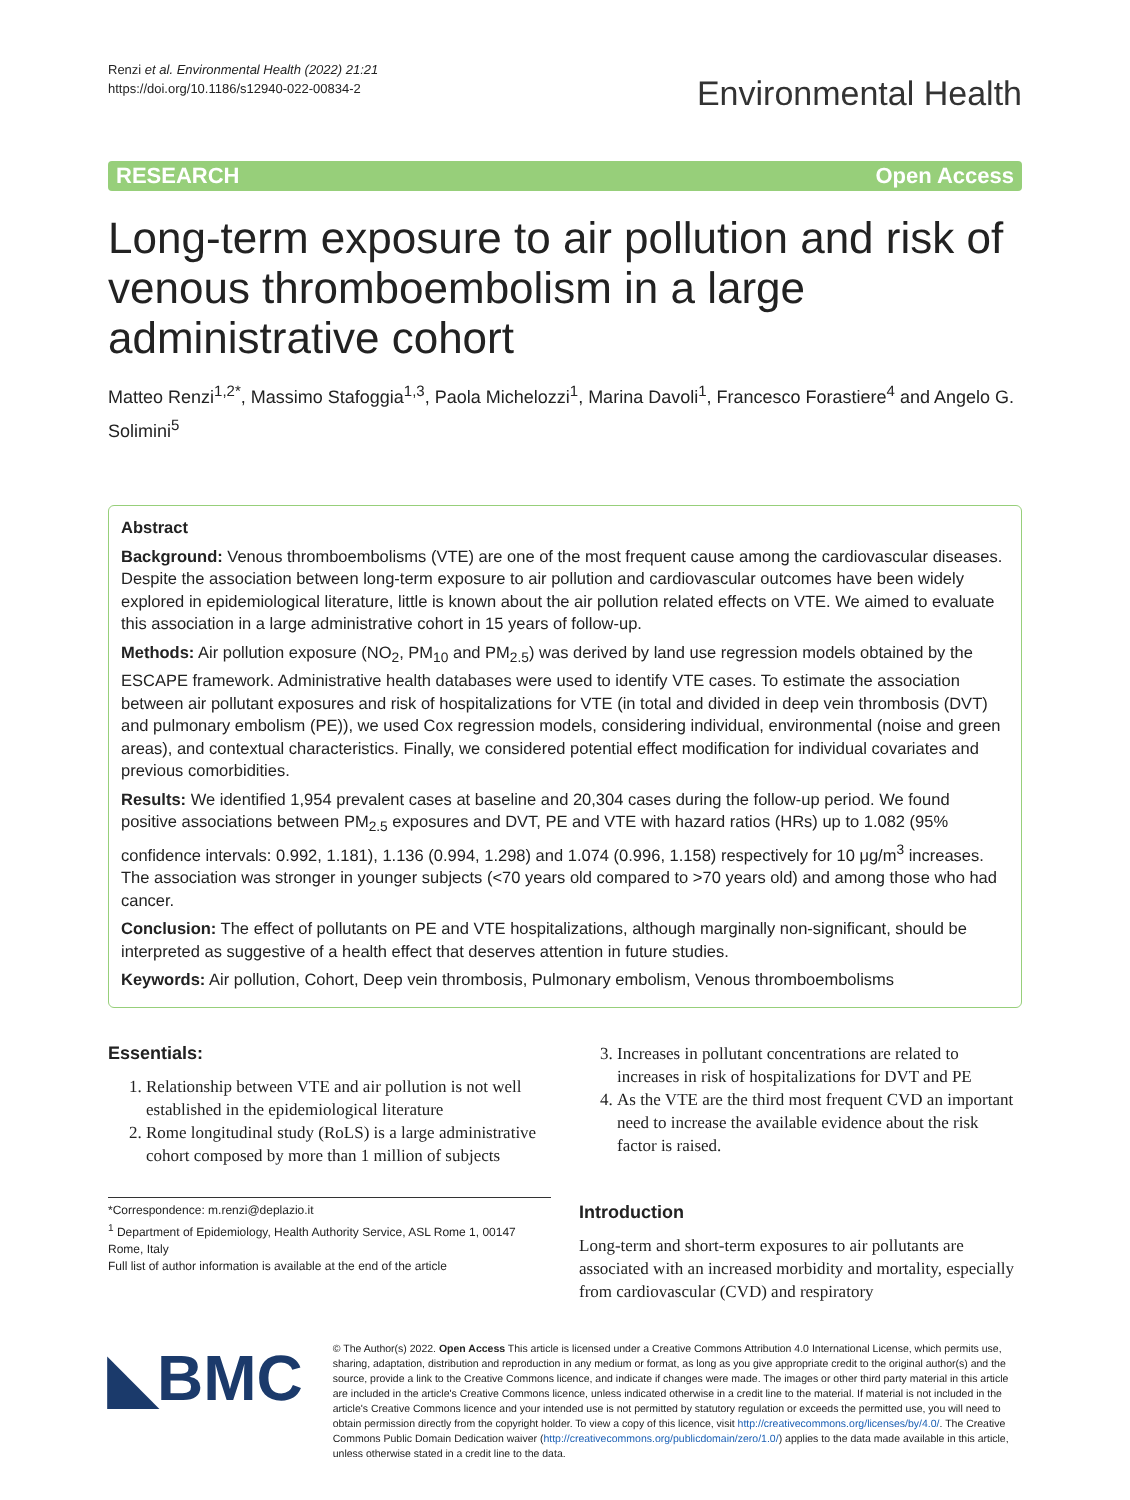Renzi et al. Environmental Health (2022) 21:21
https://doi.org/10.1186/s12940-022-00834-2
Environmental Health
RESEARCH Open Access
Long-term exposure to air pollution and risk of venous thromboembolism in a large administrative cohort
Matteo Renzi<sup>1,2*</sup>, Massimo Stafoggia<sup>1,3</sup>, Paola Michelozzi<sup>1</sup>, Marina Davoli<sup>1</sup>, Francesco Forastiere<sup>4</sup> and Angelo G. Solimini<sup>5</sup>
Abstract
Background: Venous thromboembolisms (VTE) are one of the most frequent cause among the cardiovascular diseases. Despite the association between long-term exposure to air pollution and cardiovascular outcomes have been widely explored in epidemiological literature, little is known about the air pollution related effects on VTE. We aimed to evaluate this association in a large administrative cohort in 15 years of follow-up.
Methods: Air pollution exposure (NO<sub>2</sub>, PM<sub>10</sub> and PM<sub>2.5</sub>) was derived by land use regression models obtained by the ESCAPE framework. Administrative health databases were used to identify VTE cases. To estimate the association between air pollutant exposures and risk of hospitalizations for VTE (in total and divided in deep vein thrombosis (DVT) and pulmonary embolism (PE)), we used Cox regression models, considering individual, environmental (noise and green areas), and contextual characteristics. Finally, we considered potential effect modification for individual covariates and previous comorbidities.
Results: We identified 1,954 prevalent cases at baseline and 20,304 cases during the follow-up period. We found positive associations between PM<sub>2.5</sub> exposures and DVT, PE and VTE with hazard ratios (HRs) up to 1.082 (95% confidence intervals: 0.992, 1.181), 1.136 (0.994, 1.298) and 1.074 (0.996, 1.158) respectively for 10 μg/m<sup>3</sup> increases. The association was stronger in younger subjects (<70 years old compared to >70 years old) and among those who had cancer.
Conclusion: The effect of pollutants on PE and VTE hospitalizations, although marginally non-significant, should be interpreted as suggestive of a health effect that deserves attention in future studies.
Keywords: Air pollution, Cohort, Deep vein thrombosis, Pulmonary embolism, Venous thromboembolisms
Essentials:
1. Relationship between VTE and air pollution is not well established in the epidemiological literature
2. Rome longitudinal study (RoLS) is a large administrative cohort composed by more than 1 million of subjects
*Correspondence: m.renzi@deplazio.it
<sup>1</sup> Department of Epidemiology, Health Authority Service, ASL Rome 1, 00147 Rome, Italy
Full list of author information is available at the end of the article
3. Increases in pollutant concentrations are related to increases in risk of hospitalizations for DVT and PE
4. As the VTE are the third most frequent CVD an important need to increase the available evidence about the risk factor is raised.
Introduction
Long-term and short-term exposures to air pollutants are associated with an increased morbidity and mortality, especially from cardiovascular (CVD) and respiratory
◣BMC
© The Author(s) 2022. Open Access This article is licensed under a Creative Commons Attribution 4.0 International License, which permits use, sharing, adaptation, distribution and reproduction in any medium or format, as long as you give appropriate credit to the original author(s) and the source, provide a link to the Creative Commons licence, and indicate if changes were made. The images or other third party material in this article are included in the article's Creative Commons licence, unless indicated otherwise in a credit line to the material. If material is not included in the article's Creative Commons licence and your intended use is not permitted by statutory regulation or exceeds the permitted use, you will need to obtain permission directly from the copyright holder. To view a copy of this licence, visit http://creativecommons.org/licenses/by/4.0/. The Creative Commons Public Domain Dedication waiver (http://creativecommons.org/publicdomain/zero/1.0/) applies to the data made available in this article, unless otherwise stated in a credit line to the data.